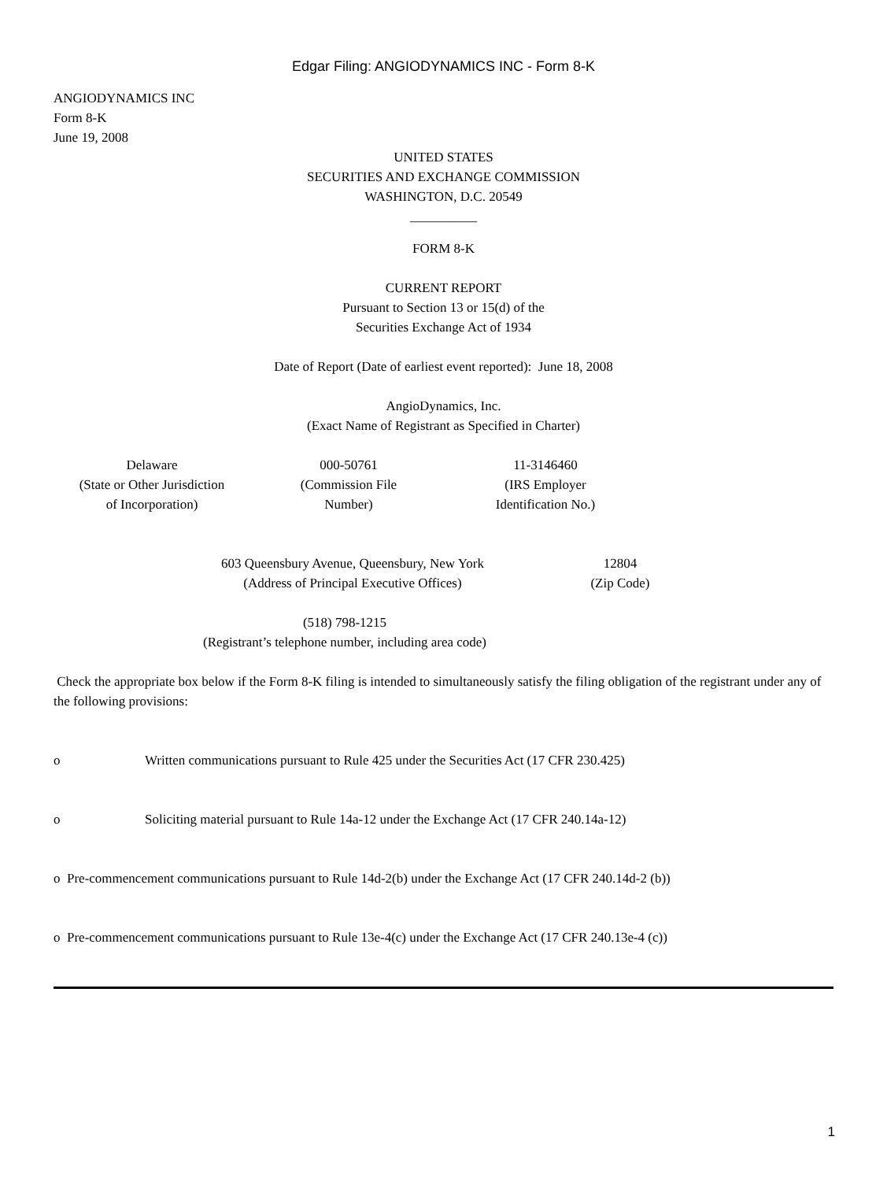Edgar Filing: ANGIODYNAMICS INC - Form 8-K
ANGIODYNAMICS INC
Form 8-K
June 19, 2008
UNITED STATES
SECURITIES AND EXCHANGE COMMISSION
WASHINGTON, D.C. 20549
__________
FORM 8-K
CURRENT REPORT
Pursuant to Section 13 or 15(d) of the
Securities Exchange Act of 1934
Date of Report (Date of earliest event reported): June 18, 2008
AngioDynamics, Inc.
(Exact Name of Registrant as Specified in Charter)
Delaware
(State or Other Jurisdiction
of Incorporation)
000-50761
(Commission File
Number)
11-3146460
(IRS Employer
Identification No.)
603 Queensbury Avenue, Queensbury, New York
(Address of Principal Executive Offices)
12804
(Zip Code)
(518) 798-1215
(Registrant’s telephone number, including area code)
Check the appropriate box below if the Form 8-K filing is intended to simultaneously satisfy the filing obligation of the registrant under any of the following provisions:
o Written communications pursuant to Rule 425 under the Securities Act (17 CFR 230.425)
o Soliciting material pursuant to Rule 14a-12 under the Exchange Act (17 CFR 240.14a-12)
o Pre-commencement communications pursuant to Rule 14d-2(b) under the Exchange Act (17 CFR 240.14d-2 (b))
o Pre-commencement communications pursuant to Rule 13e-4(c) under the Exchange Act (17 CFR 240.13e-4 (c))
1